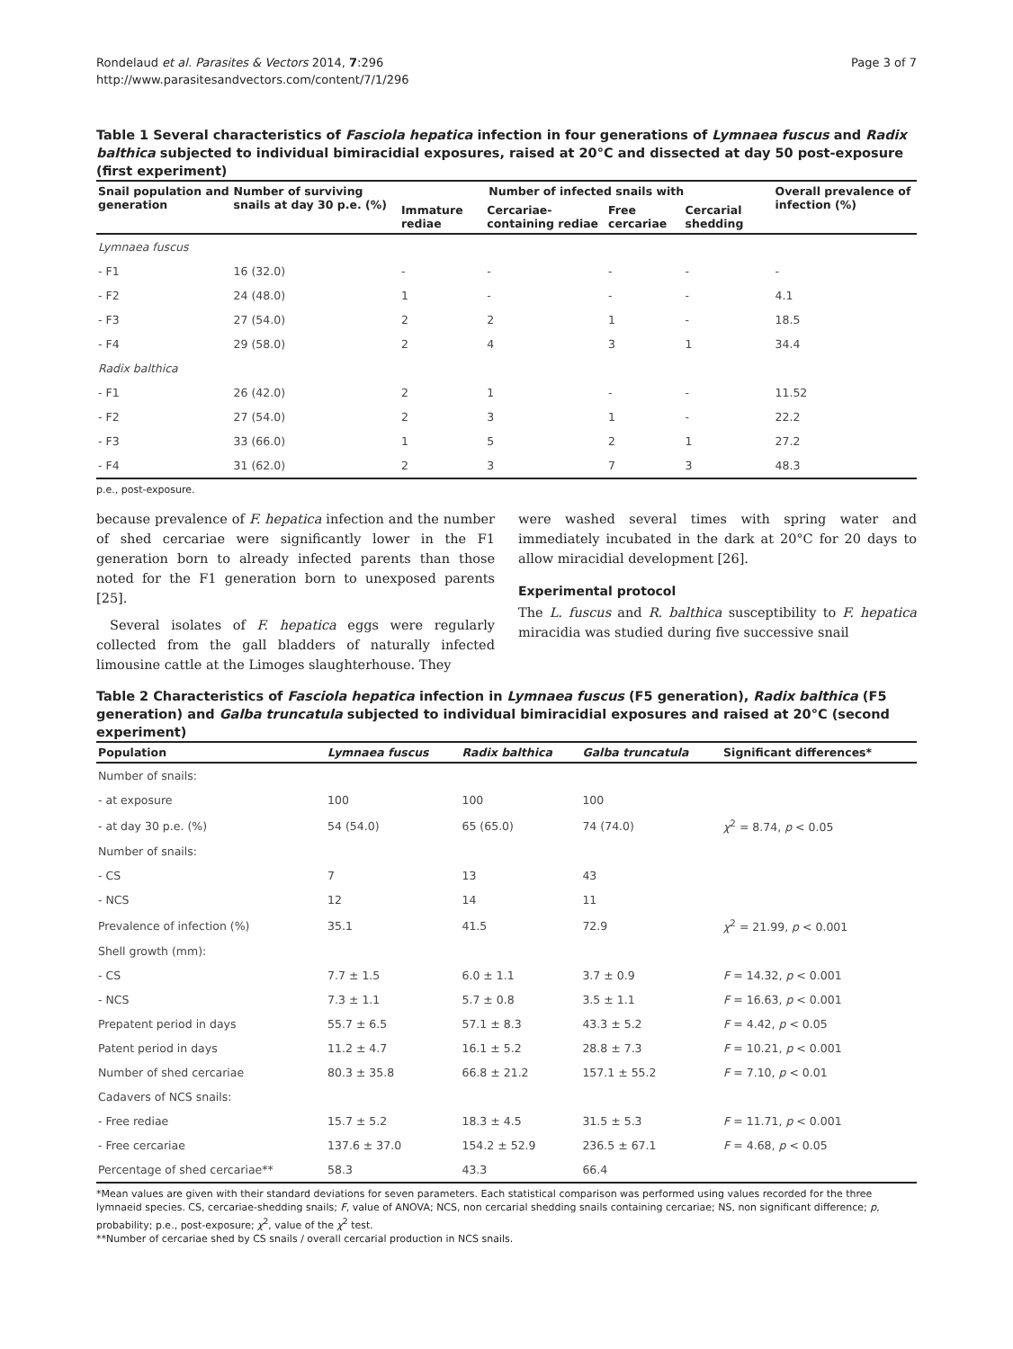Rondelaud et al. Parasites & Vectors 2014, 7:296
http://www.parasitesandvectors.com/content/7/1/296
Page 3 of 7
Table 1 Several characteristics of Fasciola hepatica infection in four generations of Lymnaea fuscus and Radix balthica subjected to individual bimiracidial exposures, raised at 20°C and dissected at day 50 post-exposure (first experiment)
| Snail population and generation | Number of surviving snails at day 30 p.e. (%) | Number of infected snails with | | | | Overall prevalence of infection (%) |
| --- | --- | --- | --- | --- | --- | --- |
| | | Immature rediae | Cercariae-containing rediae | Free cercariae | Cercarial shedding | |
| Lymnaea fuscus | | | | | | |
| - F1 | 16 (32.0) | - | - | - | - | - |
| - F2 | 24 (48.0) | 1 | - | - | - | 4.1 |
| - F3 | 27 (54.0) | 2 | 2 | 1 | - | 18.5 |
| - F4 | 29 (58.0) | 2 | 4 | 3 | 1 | 34.4 |
| Radix balthica | | | | | | |
| - F1 | 26 (42.0) | 2 | 1 | - | - | 11.52 |
| - F2 | 27 (54.0) | 2 | 3 | 1 | - | 22.2 |
| - F3 | 33 (66.0) | 1 | 5 | 2 | 1 | 27.2 |
| - F4 | 31 (62.0) | 2 | 3 | 7 | 3 | 48.3 |
p.e., post-exposure.
because prevalence of F. hepatica infection and the number of shed cercariae were significantly lower in the F1 generation born to already infected parents than those noted for the F1 generation born to unexposed parents [25].
Several isolates of F. hepatica eggs were regularly collected from the gall bladders of naturally infected limousine cattle at the Limoges slaughterhouse. They
were washed several times with spring water and immediately incubated in the dark at 20°C for 20 days to allow miracidial development [26].
Experimental protocol
The L. fuscus and R. balthica susceptibility to F. hepatica miracidia was studied during five successive snail
Table 2 Characteristics of Fasciola hepatica infection in Lymnaea fuscus (F5 generation), Radix balthica (F5 generation) and Galba truncatula subjected to individual bimiracidial exposures and raised at 20°C (second experiment)
| Population | Lymnaea fuscus | Radix balthica | Galba truncatula | Significant differences* |
| --- | --- | --- | --- | --- |
| Number of snails: | | | | |
| - at exposure | 100 | 100 | 100 | |
| - at day 30 p.e. (%) | 54 (54.0) | 65 (65.0) | 74 (74.0) | χ<sup>2</sup> = 8.74, p < 0.05 |
| Number of snails: | | | | |
| - CS | 7 | 13 | 43 | |
| - NCS | 12 | 14 | 11 | |
| Prevalence of infection (%) | 35.1 | 41.5 | 72.9 | χ<sup>2</sup> = 21.99, p < 0.001 |
| Shell growth (mm): | | | | |
| - CS | 7.7 ± 1.5 | 6.0 ± 1.1 | 3.7 ± 0.9 | F = 14.32, p < 0.001 |
| - NCS | 7.3 ± 1.1 | 5.7 ± 0.8 | 3.5 ± 1.1 | F = 16.63, p < 0.001 |
| Prepatent period in days | 55.7 ± 6.5 | 57.1 ± 8.3 | 43.3 ± 5.2 | F = 4.42, p < 0.05 |
| Patent period in days | 11.2 ± 4.7 | 16.1 ± 5.2 | 28.8 ± 7.3 | F = 10.21, p < 0.001 |
| Number of shed cercariae | 80.3 ± 35.8 | 66.8 ± 21.2 | 157.1 ± 55.2 | F = 7.10, p < 0.01 |
| Cadavers of NCS snails: | | | | |
| - Free rediae | 15.7 ± 5.2 | 18.3 ± 4.5 | 31.5 ± 5.3 | F = 11.71, p < 0.001 |
| - Free cercariae | 137.6 ± 37.0 | 154.2 ± 52.9 | 236.5 ± 67.1 | F = 4.68, p < 0.05 |
| Percentage of shed cercariae** | 58.3 | 43.3 | 66.4 | |
*Mean values are given with their standard deviations for seven parameters. Each statistical comparison was performed using values recorded for the three lymnaeid species. CS, cercariae-shedding snails; F, value of ANOVA; NCS, non cercarial shedding snails containing cercariae; NS, non significant difference; p, probability; p.e., post-exposure; χ<sup>2</sup>, value of the χ<sup>2</sup> test.
**Number of cercariae shed by CS snails / overall cercarial production in NCS snails.